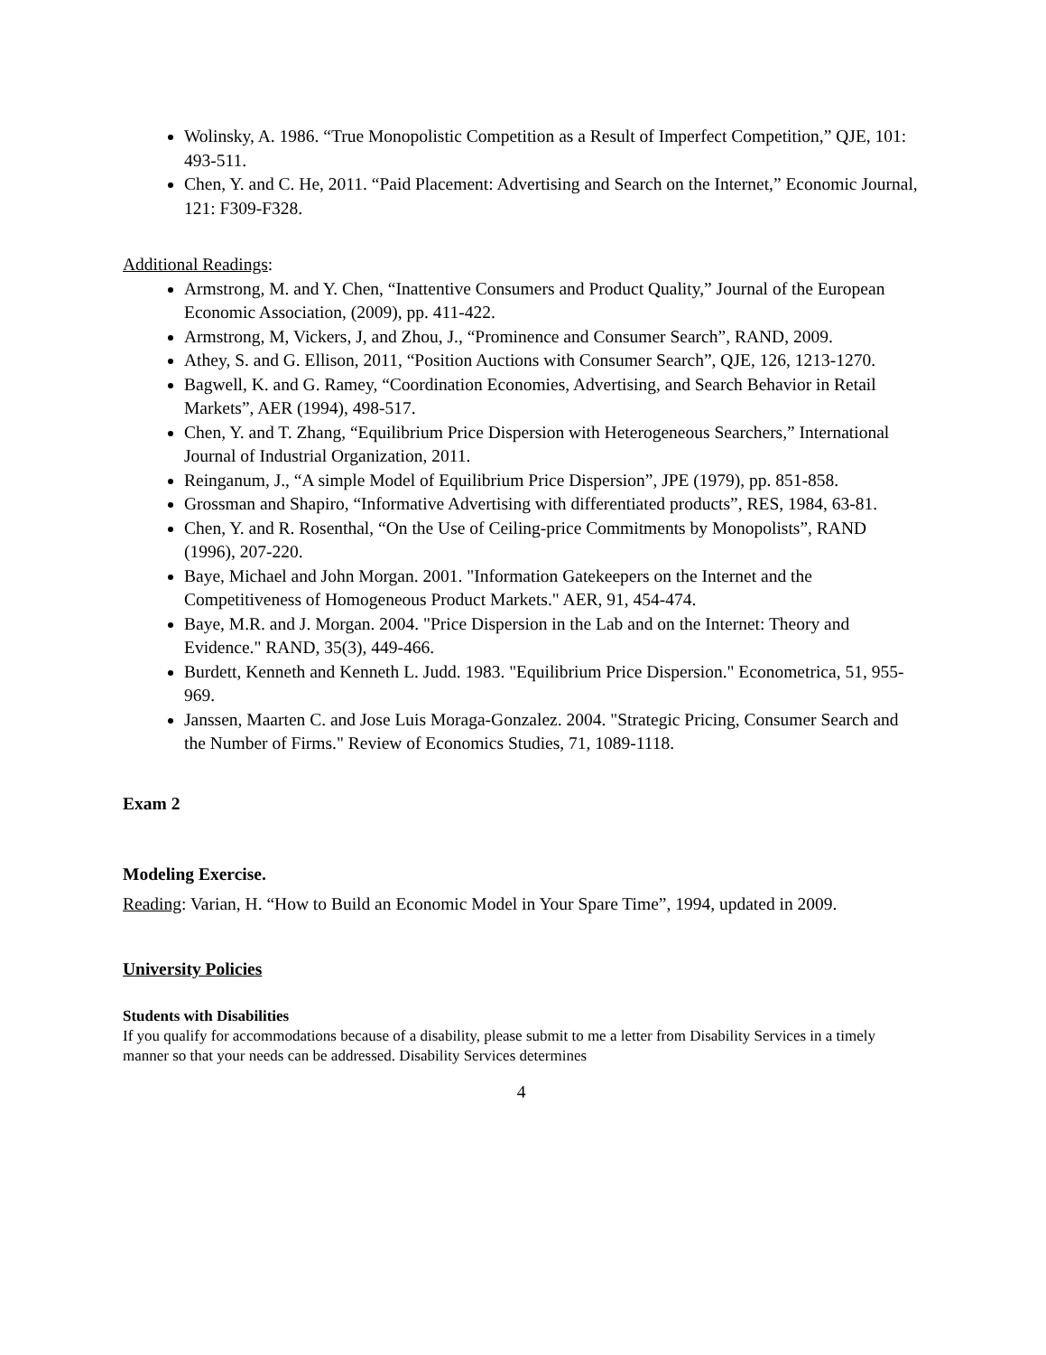Wolinsky, A. 1986. “True Monopolistic Competition as a Result of Imperfect Competition,” QJE, 101: 493-511.
Chen, Y. and C. He, 2011. “Paid Placement: Advertising and Search on the Internet,” Economic Journal, 121: F309-F328.
Additional Readings:
Armstrong, M. and Y. Chen, “Inattentive Consumers and Product Quality,” Journal of the European Economic Association, (2009), pp. 411-422.
Armstrong, M, Vickers, J, and Zhou, J., “Prominence and Consumer Search”, RAND, 2009.
Athey, S. and G. Ellison, 2011, “Position Auctions with Consumer Search”, QJE, 126, 1213-1270.
Bagwell, K. and G. Ramey, “Coordination Economies, Advertising, and Search Behavior in Retail Markets”, AER (1994), 498-517.
Chen, Y. and T. Zhang, “Equilibrium Price Dispersion with Heterogeneous Searchers,” International Journal of Industrial Organization, 2011.
Reinganum, J., “A simple Model of Equilibrium Price Dispersion”, JPE (1979), pp. 851-858.
Grossman and Shapiro, “Informative Advertising with differentiated products”, RES, 1984, 63-81.
Chen, Y. and R. Rosenthal, “On the Use of Ceiling-price Commitments by Monopolists”, RAND (1996), 207-220.
Baye, Michael and John Morgan. 2001. "Information Gatekeepers on the Internet and the Competitiveness of Homogeneous Product Markets." AER, 91, 454-474.
Baye, M.R. and J. Morgan. 2004. "Price Dispersion in the Lab and on the Internet: Theory and Evidence." RAND, 35(3), 449-466.
Burdett, Kenneth and Kenneth L. Judd. 1983. "Equilibrium Price Dispersion." Econometrica, 51, 955-969.
Janssen, Maarten C. and Jose Luis Moraga-Gonzalez. 2004. "Strategic Pricing, Consumer Search and the Number of Firms." Review of Economics Studies, 71, 1089-1118.
Exam 2
Modeling Exercise.
Reading: Varian, H. “How to Build an Economic Model in Your Spare Time”, 1994, updated in 2009.
University Policies
Students with Disabilities
If you qualify for accommodations because of a disability, please submit to me a letter from Disability Services in a timely manner so that your needs can be addressed. Disability Services determines
4